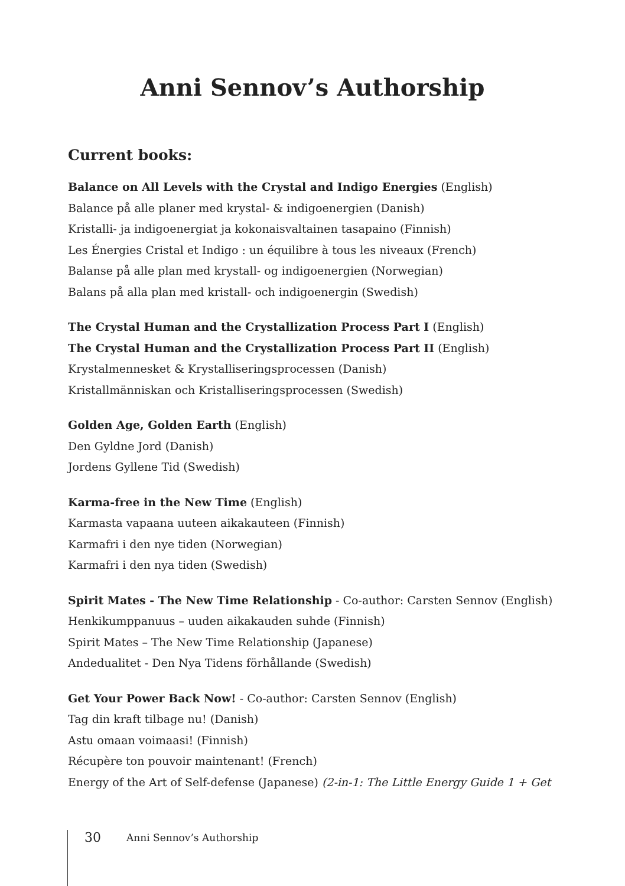Anni Sennov’s Authorship
Current books:
Balance on All Levels with the Crystal and Indigo Energies (English)
Balance på alle planer med krystal- & indigoenergien (Danish)
Kristalli- ja indigoenergiat ja kokonaisvaltainen tasapaino (Finnish)
Les Énergies Cristal et Indigo : un équilibre à tous les niveaux (French)
Balanse på alle plan med krystall- og indigoenergien (Norwegian)
Balans på alla plan med kristall- och indigoenergin (Swedish)
The Crystal Human and the Crystallization Process Part I (English)
The Crystal Human and the Crystallization Process Part II (English)
Krystalmennesket & Krystalliseringsprocessen (Danish)
Kristallmänniskan och Kristalliseringsprocessen (Swedish)
Golden Age, Golden Earth (English)
Den Gyldne Jord (Danish)
Jordens Gyllene Tid (Swedish)
Karma-free in the New Time (English)
Karmasta vapaana uuteen aikakauteen (Finnish)
Karmafri i den nye tiden (Norwegian)
Karmafri i den nya tiden (Swedish)
Spirit Mates - The New Time Relationship - Co-author: Carsten Sennov (English)
Henkikumppanuus – uuden aikakauden suhde (Finnish)
Spirit Mates – The New Time Relationship (Japanese)
Andedualitet - Den Nya Tidens förhållande (Swedish)
Get Your Power Back Now! - Co-author: Carsten Sennov (English)
Tag din kraft tilbage nu! (Danish)
Astu omaan voimaasi! (Finnish)
Récupère ton pouvoir maintenant! (French)
Energy of the Art of Self-defense (Japanese) (2-in-1: The Little Energy Guide 1 + Get
30 Anni Sennov’s Authorship